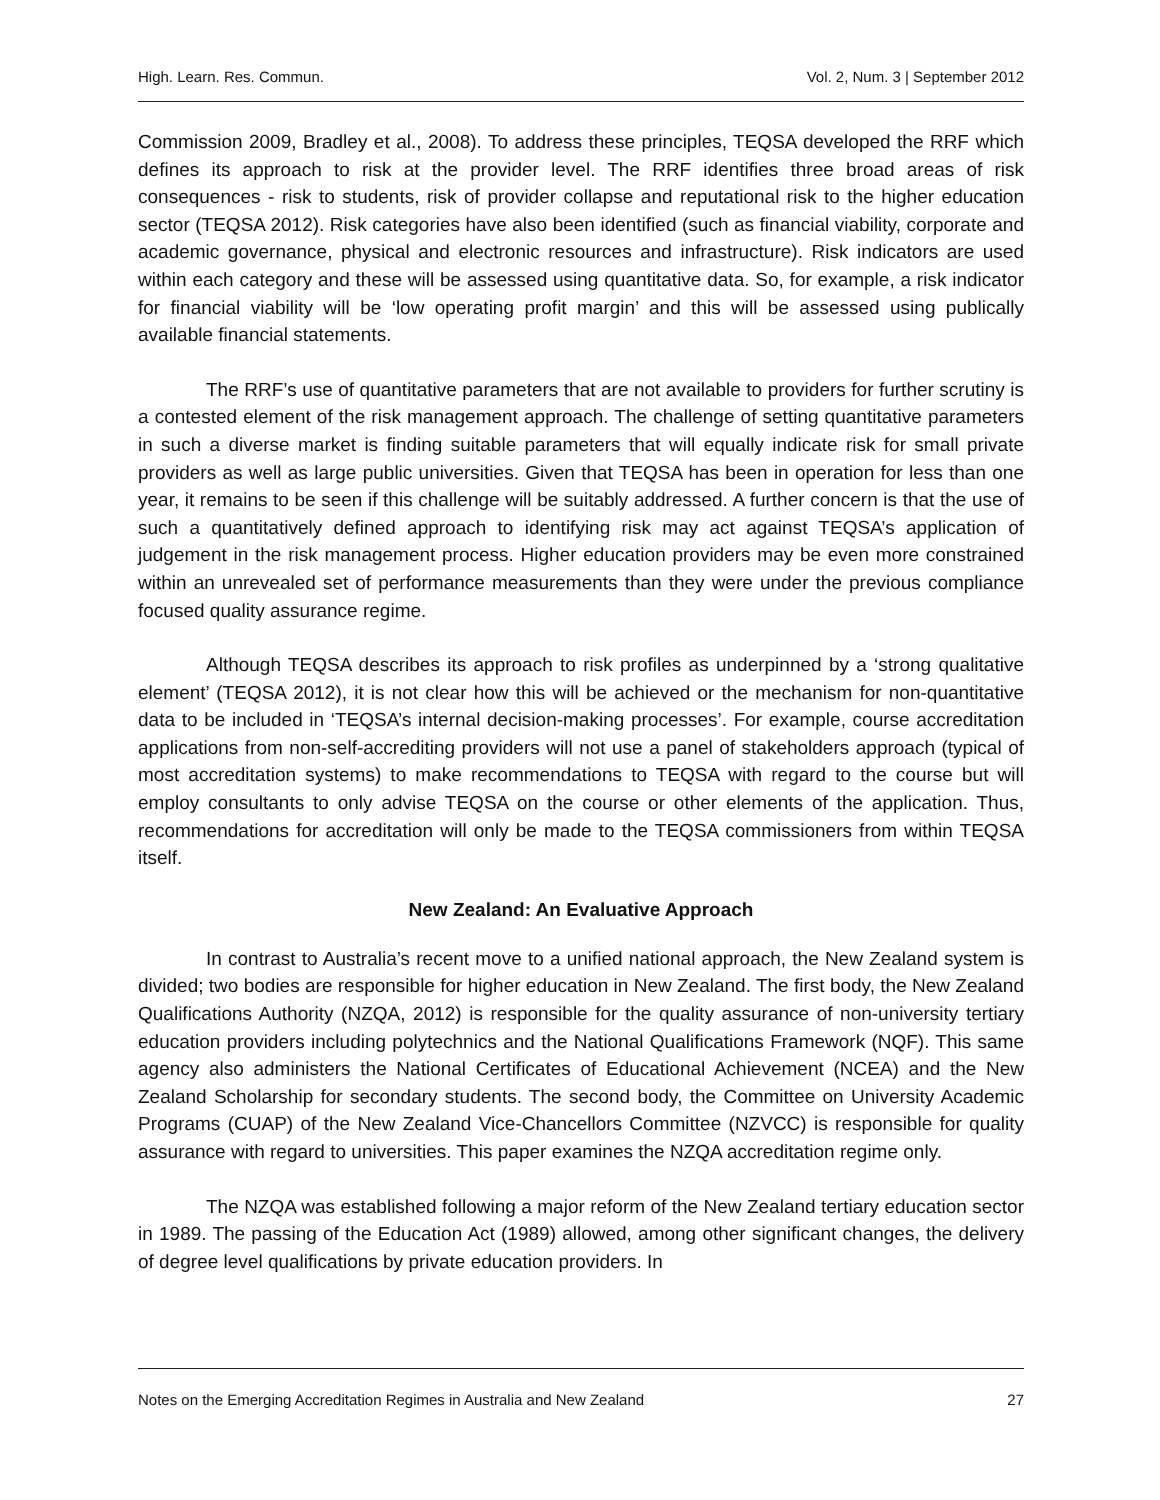High. Learn. Res. Commun. Vol. 2, Num. 3 | September 2012
Commission 2009, Bradley et al., 2008). To address these principles, TEQSA developed the RRF which defines its approach to risk at the provider level. The RRF identifies three broad areas of risk consequences - risk to students, risk of provider collapse and reputational risk to the higher education sector (TEQSA 2012). Risk categories have also been identified (such as financial viability, corporate and academic governance, physical and electronic resources and infrastructure). Risk indicators are used within each category and these will be assessed using quantitative data. So, for example, a risk indicator for financial viability will be ‘low operating profit margin’ and this will be assessed using publically available financial statements.
The RRF’s use of quantitative parameters that are not available to providers for further scrutiny is a contested element of the risk management approach. The challenge of setting quantitative parameters in such a diverse market is finding suitable parameters that will equally indicate risk for small private providers as well as large public universities. Given that TEQSA has been in operation for less than one year, it remains to be seen if this challenge will be suitably addressed. A further concern is that the use of such a quantitatively defined approach to identifying risk may act against TEQSA’s application of judgement in the risk management process. Higher education providers may be even more constrained within an unrevealed set of performance measurements than they were under the previous compliance focused quality assurance regime.
Although TEQSA describes its approach to risk profiles as underpinned by a ‘strong qualitative element’ (TEQSA 2012), it is not clear how this will be achieved or the mechanism for non-quantitative data to be included in ‘TEQSA’s internal decision-making processes’. For example, course accreditation applications from non-self-accrediting providers will not use a panel of stakeholders approach (typical of most accreditation systems) to make recommendations to TEQSA with regard to the course but will employ consultants to only advise TEQSA on the course or other elements of the application. Thus, recommendations for accreditation will only be made to the TEQSA commissioners from within TEQSA itself.
New Zealand: An Evaluative Approach
In contrast to Australia’s recent move to a unified national approach, the New Zealand system is divided; two bodies are responsible for higher education in New Zealand. The first body, the New Zealand Qualifications Authority (NZQA, 2012) is responsible for the quality assurance of non-university tertiary education providers including polytechnics and the National Qualifications Framework (NQF). This same agency also administers the National Certificates of Educational Achievement (NCEA) and the New Zealand Scholarship for secondary students. The second body, the Committee on University Academic Programs (CUAP) of the New Zealand Vice-Chancellors Committee (NZVCC) is responsible for quality assurance with regard to universities. This paper examines the NZQA accreditation regime only.
The NZQA was established following a major reform of the New Zealand tertiary education sector in 1989. The passing of the Education Act (1989) allowed, among other significant changes, the delivery of degree level qualifications by private education providers. In
Notes on the Emerging Accreditation Regimes in Australia and New Zealand 27